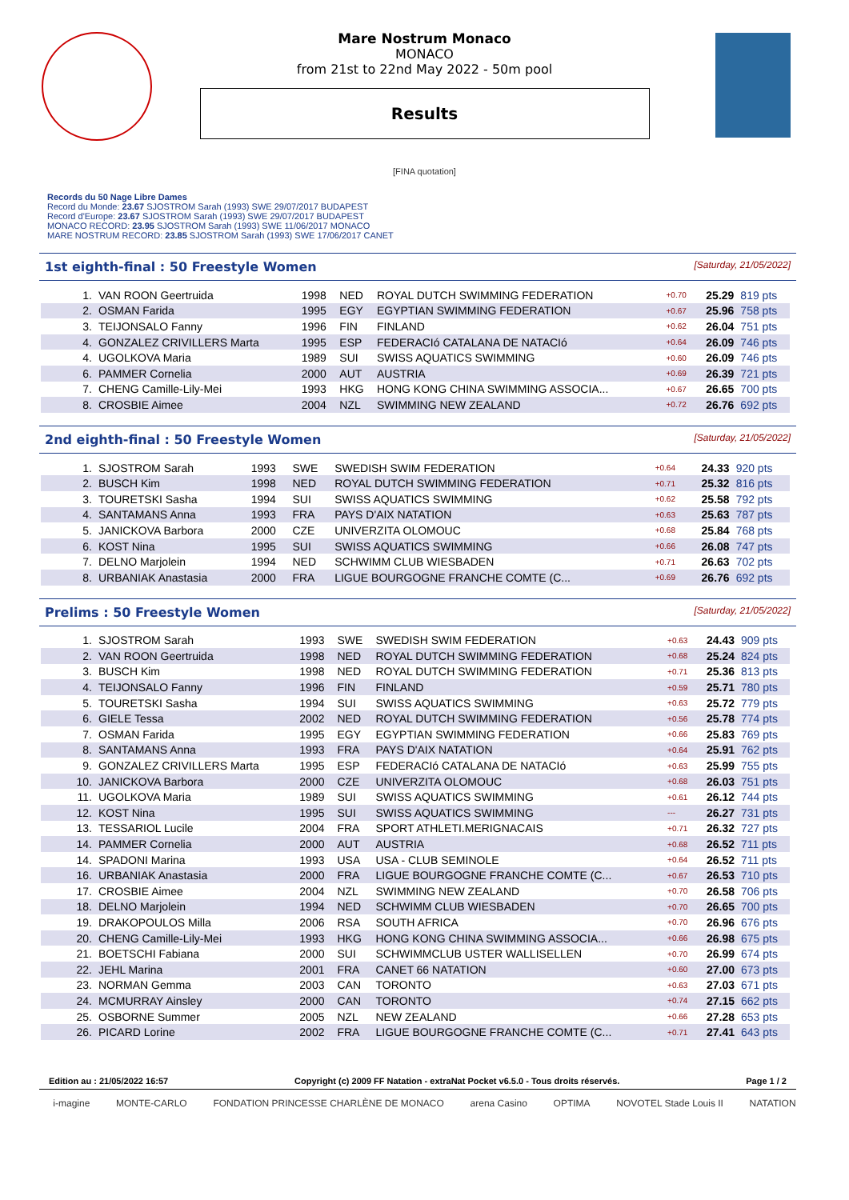Mare Nostrum Monaco
MONACO
from 21st to 22nd May 2022 - 50m pool
Results
[FINA quotation]
Records du 50 Nage Libre Dames
Record du Monde: 23.67 SJOSTROM Sarah (1993) SWE 29/07/2017 BUDAPEST
Record d'Europe: 23.67 SJOSTROM Sarah (1993) SWE 29/07/2017 BUDAPEST
MONACO RECORD: 23.95 SJOSTROM Sarah (1993) SWE 11/06/2017 MONACO
MARE NOSTRUM RECORD: 23.85 SJOSTROM Sarah (1993) SWE 17/06/2017 CANET
1st eighth-final : 50 Freestyle Women [Saturday, 21/05/2022]
| 1. | VAN ROON Geertruida | 1998 | NED | ROYAL DUTCH SWIMMING FEDERATION | +0.70 | 25.29 | 819 pts |
| 2. | OSMAN Farida | 1995 | EGY | EGYPTIAN SWIMMING FEDERATION | +0.67 | 25.96 | 758 pts |
| 3. | TEIJONSALO Fanny | 1996 | FIN | FINLAND | +0.62 | 26.04 | 751 pts |
| 4. | GONZALEZ CRIVILLERS Marta | 1995 | ESP | FEDERACIó CATALANA DE NATACIó | +0.64 | 26.09 | 746 pts |
| 4. | UGOLKOVA Maria | 1989 | SUI | SWISS AQUATICS SWIMMING | +0.60 | 26.09 | 746 pts |
| 6. | PAMMER Cornelia | 2000 | AUT | AUSTRIA | +0.69 | 26.39 | 721 pts |
| 7. | CHENG Camille-Lily-Mei | 1993 | HKG | HONG KONG CHINA SWIMMING ASSOCIA... | +0.67 | 26.65 | 700 pts |
| 8. | CROSBIE Aimee | 2004 | NZL | SWIMMING NEW ZEALAND | +0.72 | 26.76 | 692 pts |
2nd eighth-final : 50 Freestyle Women [Saturday, 21/05/2022]
| 1. | SJOSTROM Sarah | 1993 | SWE | SWEDISH SWIM FEDERATION | +0.64 | 24.33 | 920 pts |
| 2. | BUSCH Kim | 1998 | NED | ROYAL DUTCH SWIMMING FEDERATION | +0.71 | 25.32 | 816 pts |
| 3. | TOURETSKI Sasha | 1994 | SUI | SWISS AQUATICS SWIMMING | +0.62 | 25.58 | 792 pts |
| 4. | SANTAMANS Anna | 1993 | FRA | PAYS D'AIX NATATION | +0.63 | 25.63 | 787 pts |
| 5. | JANICKOVA Barbora | 2000 | CZE | UNIVERZITA OLOMOUC | +0.68 | 25.84 | 768 pts |
| 6. | KOST Nina | 1995 | SUI | SWISS AQUATICS SWIMMING | +0.66 | 26.08 | 747 pts |
| 7. | DELNO Marjolein | 1994 | NED | SCHWIMM CLUB WIESBADEN | +0.71 | 26.63 | 702 pts |
| 8. | URBANIAK Anastasia | 2000 | FRA | LIGUE BOURGOGNE FRANCHE COMTE (C... | +0.69 | 26.76 | 692 pts |
Prelims : 50 Freestyle Women [Saturday, 21/05/2022]
| 1. | SJOSTROM Sarah | 1993 | SWE | SWEDISH SWIM FEDERATION | +0.63 | 24.43 | 909 pts |
| 2. | VAN ROON Geertruida | 1998 | NED | ROYAL DUTCH SWIMMING FEDERATION | +0.68 | 25.24 | 824 pts |
| 3. | BUSCH Kim | 1998 | NED | ROYAL DUTCH SWIMMING FEDERATION | +0.71 | 25.36 | 813 pts |
| 4. | TEIJONSALO Fanny | 1996 | FIN | FINLAND | +0.59 | 25.71 | 780 pts |
| 5. | TOURETSKI Sasha | 1994 | SUI | SWISS AQUATICS SWIMMING | +0.63 | 25.72 | 779 pts |
| 6. | GIELE Tessa | 2002 | NED | ROYAL DUTCH SWIMMING FEDERATION | +0.56 | 25.78 | 774 pts |
| 7. | OSMAN Farida | 1995 | EGY | EGYPTIAN SWIMMING FEDERATION | +0.66 | 25.83 | 769 pts |
| 8. | SANTAMANS Anna | 1993 | FRA | PAYS D'AIX NATATION | +0.64 | 25.91 | 762 pts |
| 9. | GONZALEZ CRIVILLERS Marta | 1995 | ESP | FEDERACIó CATALANA DE NATACIó | +0.63 | 25.99 | 755 pts |
| 10. | JANICKOVA Barbora | 2000 | CZE | UNIVERZITA OLOMOUC | +0.68 | 26.03 | 751 pts |
| 11. | UGOLKOVA Maria | 1989 | SUI | SWISS AQUATICS SWIMMING | +0.61 | 26.12 | 744 pts |
| 12. | KOST Nina | 1995 | SUI | SWISS AQUATICS SWIMMING | --- | 26.27 | 731 pts |
| 13. | TESSARIOL Lucile | 2004 | FRA | SPORT ATHLETI.MERIGNACAIS | +0.71 | 26.32 | 727 pts |
| 14. | PAMMER Cornelia | 2000 | AUT | AUSTRIA | +0.68 | 26.52 | 711 pts |
| 14. | SPADONI Marina | 1993 | USA | USA - CLUB SEMINOLE | +0.64 | 26.52 | 711 pts |
| 16. | URBANIAK Anastasia | 2000 | FRA | LIGUE BOURGOGNE FRANCHE COMTE (C... | +0.67 | 26.53 | 710 pts |
| 17. | CROSBIE Aimee | 2004 | NZL | SWIMMING NEW ZEALAND | +0.70 | 26.58 | 706 pts |
| 18. | DELNO Marjolein | 1994 | NED | SCHWIMM CLUB WIESBADEN | +0.70 | 26.65 | 700 pts |
| 19. | DRAKOPOULOS Milla | 2006 | RSA | SOUTH AFRICA | +0.70 | 26.96 | 676 pts |
| 20. | CHENG Camille-Lily-Mei | 1993 | HKG | HONG KONG CHINA SWIMMING ASSOCIA... | +0.66 | 26.98 | 675 pts |
| 21. | BOETSCHI Fabiana | 2000 | SUI | SCHWIMMCLUB USTER WALLISELLEN | +0.70 | 26.99 | 674 pts |
| 22. | JEHL Marina | 2001 | FRA | CANET 66 NATATION | +0.60 | 27.00 | 673 pts |
| 23. | NORMAN Gemma | 2003 | CAN | TORONTO | +0.63 | 27.03 | 671 pts |
| 24. | MCMURRAY Ainsley | 2000 | CAN | TORONTO | +0.74 | 27.15 | 662 pts |
| 25. | OSBORNE Summer | 2005 | NZL | NEW ZEALAND | +0.66 | 27.28 | 653 pts |
| 26. | PICARD Lorine | 2002 | FRA | LIGUE BOURGOGNE FRANCHE COMTE (C... | +0.71 | 27.41 | 643 pts |
Edition au : 21/05/2022 16:57 Copyright (c) 2009 FF Natation - extraNat Pocket v6.5.0 - Tous droits réservés. Page 1 / 2
i-magine MONTE-CARLO FONDATION PRINCESSE CHARLÈNE DE MONACO arena Casino OPTIMA NOVOTEL Stade Louis II NATATION